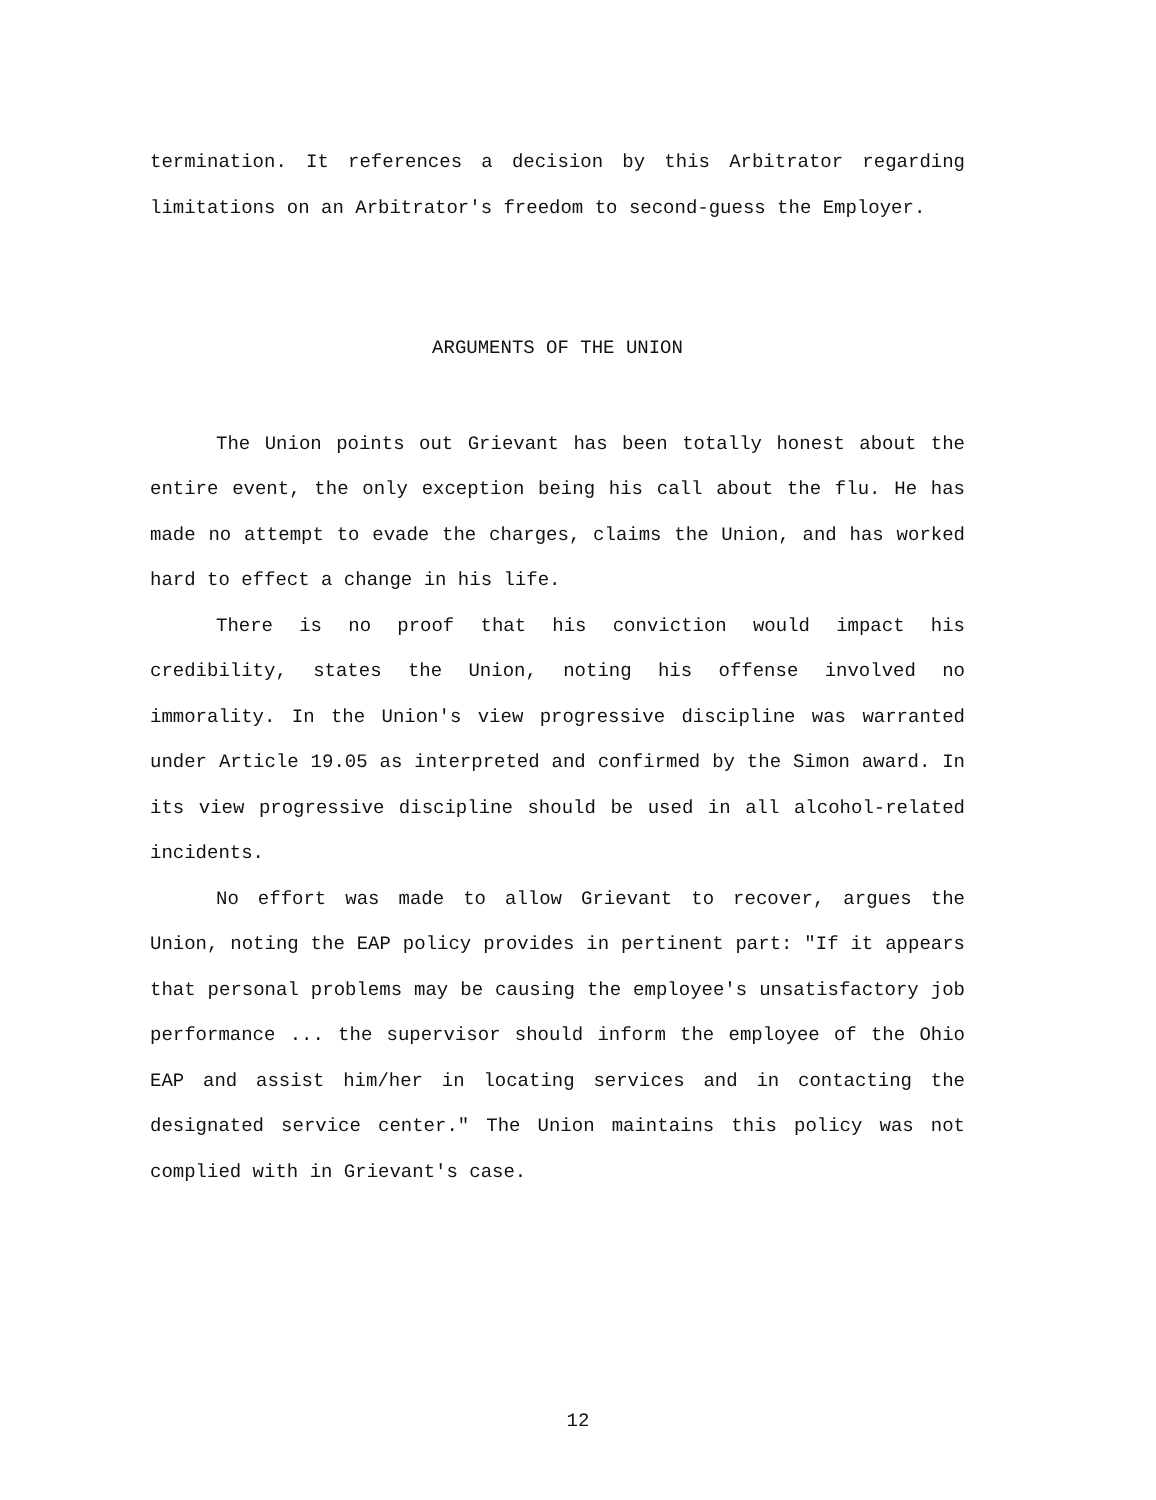termination. It references a decision by this Arbitrator regarding limitations on an Arbitrator's freedom to second-guess the Employer.
ARGUMENTS OF THE UNION
The Union points out Grievant has been totally honest about the entire event, the only exception being his call about the flu. He has made no attempt to evade the charges, claims the Union, and has worked hard to effect a change in his life.
There is no proof that his conviction would impact his credibility, states the Union, noting his offense involved no immorality. In the Union's view progressive discipline was warranted under Article 19.05 as interpreted and confirmed by the Simon award. In its view progressive discipline should be used in all alcohol-related incidents.
No effort was made to allow Grievant to recover, argues the Union, noting the EAP policy provides in pertinent part: "If it appears that personal problems may be causing the employee's unsatisfactory job performance ... the supervisor should inform the employee of the Ohio EAP and assist him/her in locating services and in contacting the designated service center." The Union maintains this policy was not complied with in Grievant's case.
12